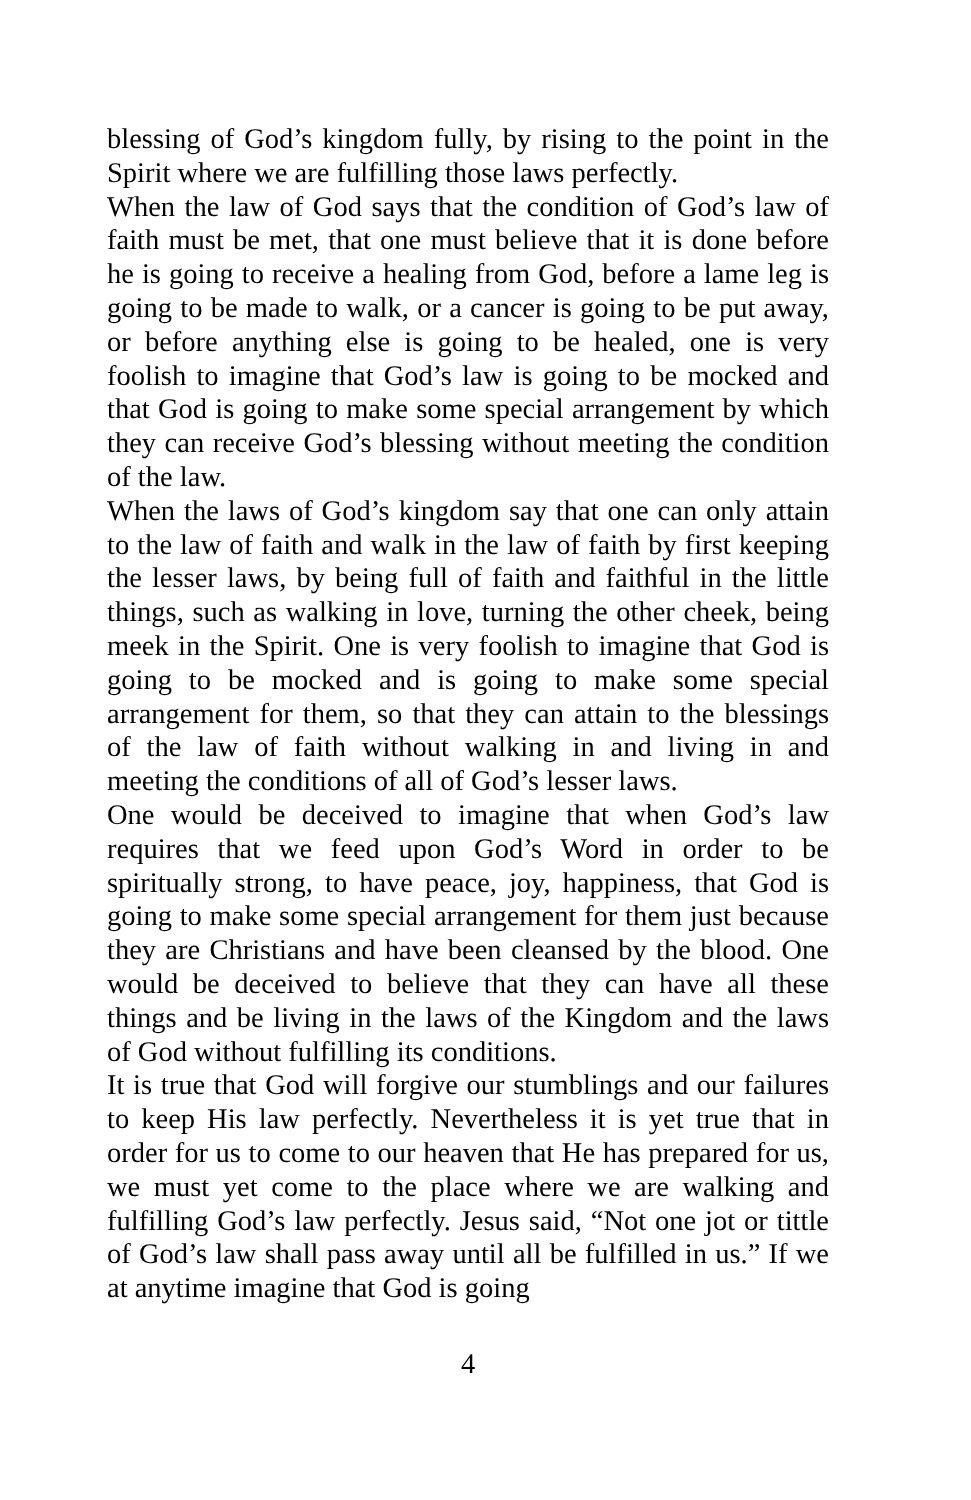blessing of God’s kingdom fully, by rising to the point in the Spirit where we are fulfilling those laws perfectly.
When the law of God says that the condition of God’s law of faith must be met, that one must believe that it is done before he is going to receive a healing from God, before a lame leg is going to be made to walk, or a cancer is going to be put away, or before anything else is going to be healed, one is very foolish to imagine that God’s law is going to be mocked and that God is going to make some special arrangement by which they can receive God’s blessing without meeting the condition of the law.
When the laws of God’s kingdom say that one can only attain to the law of faith and walk in the law of faith by first keeping the lesser laws, by being full of faith and faithful in the little things, such as walking in love, turning the other cheek, being meek in the Spirit. One is very foolish to imagine that God is going to be mocked and is going to make some special arrangement for them, so that they can attain to the blessings of the law of faith without walking in and living in and meeting the conditions of all of God’s lesser laws.
One would be deceived to imagine that when God’s law requires that we feed upon God’s Word in order to be spiritually strong, to have peace, joy, happiness, that God is going to make some special arrangement for them just because they are Christians and have been cleansed by the blood. One would be deceived to believe that they can have all these things and be living in the laws of the Kingdom and the laws of God without fulfilling its conditions.
It is true that God will forgive our stumblings and our failures to keep His law perfectly. Nevertheless it is yet true that in order for us to come to our heaven that He has prepared for us, we must yet come to the place where we are walking and fulfilling God’s law perfectly. Jesus said, “Not one jot or tittle of God’s law shall pass away until all be fulfilled in us.” If we at anytime imagine that God is going
4